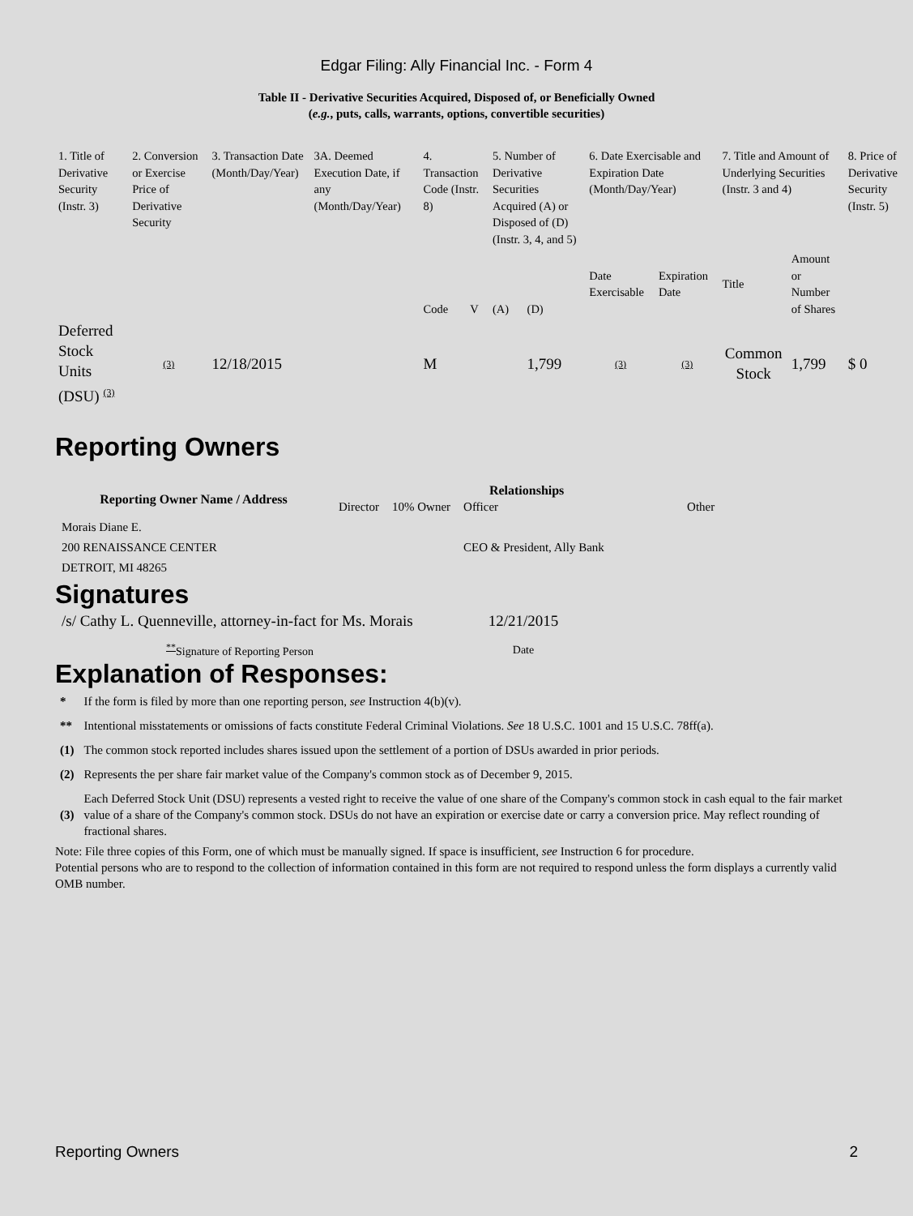Edgar Filing: Ally Financial Inc. - Form 4
Table II - Derivative Securities Acquired, Disposed of, or Beneficially Owned
(e.g., puts, calls, warrants, options, convertible securities)
| 1. Title of Derivative Security (Instr. 3) | 2. Conversion or Exercise Price of Derivative Security | 3. Transaction Date (Month/Day/Year) | 3A. Deemed Execution Date, if any (Month/Day/Year) | 4. Transaction Code (Instr. 8) | | 5. Number of Derivative Securities Acquired (A) or Disposed of (D) (Instr. 3, 4, and 5) | | 6. Date Exercisable and Expiration Date (Month/Day/Year) | | 7. Title and Amount of Underlying Securities (Instr. 3 and 4) | | 8. Price of Derivative Security (Instr. 5) |
| | | | | Code | V | (A) | (D) | Date Exercisable | Expiration Date | Title | Amount or Number of Shares | |
| Deferred Stock Units (DSU) <sup>(3)</sup> | (3) | 12/18/2015 | | M | | | 1,799 | (3) | (3) | Common Stock | 1,799 | $ 0 |
Reporting Owners
| Reporting Owner Name / Address | Relationships | | | |
| --- | --- | --- | --- | --- |
| | Director | 10% Owner | Officer | Other |
| Morais Diane E. 200 RENAISSANCE CENTER DETROIT, MI 48265 | | | CEO & President, Ally Bank | |
Signatures
| /s/ Cathy L. Quenneville, attorney-in-fact for Ms. Morais | 12/21/2015 |
| <sup>**</sup> Signature of Reporting Person | Date |
Explanation of Responses:
| * | If the form is filed by more than one reporting person, see Instruction 4(b)(v). |
| ** | Intentional misstatements or omissions of facts constitute Federal Criminal Violations. See 18 U.S.C. 1001 and 15 U.S.C. 78ff(a). |
| (1) | The common stock reported includes shares issued upon the settlement of a portion of DSUs awarded in prior periods. |
| (2) | Represents the per share fair market value of the Company's common stock as of December 9, 2015. |
| (3) | Each Deferred Stock Unit (DSU) represents a vested right to receive the value of one share of the Company's common stock in cash equal to the fair market value of a share of the Company's common stock. DSUs do not have an expiration or exercise date or carry a conversion price. May reflect rounding of fractional shares. |
Note: File three copies of this Form, one of which must be manually signed. If space is insufficient, see Instruction 6 for procedure.
Potential persons who are to respond to the collection of information contained in this form are not required to respond unless the form displays a currently valid OMB number.
Reporting Owners 2